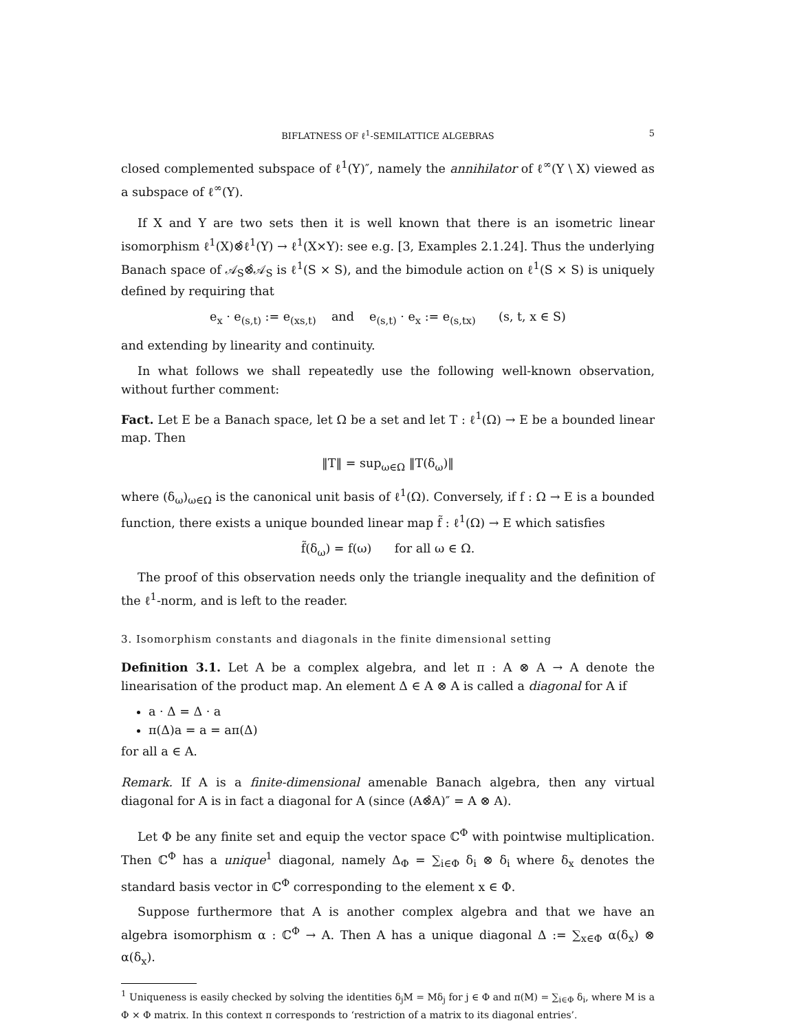BIFLATNESS OF ℓ<sup>1</sup>-SEMILATTICE ALGEBRAS 5
closed complemented subspace of ℓ<sup>1</sup>(Y)″, namely the annihilator of ℓ<sup>∞</sup>(Y \ X) viewed as a subspace of ℓ<sup>∞</sup>(Y).
If X and Y are two sets then it is well known that there is an isometric linear isomorphism ℓ<sup>1</sup>(X)⊗̂ℓ<sup>1</sup>(Y) → ℓ<sup>1</sup>(X×Y): see e.g. [3, Examples 2.1.24]. Thus the underlying Banach space of 𝒜<sub>S</sub>⊗̂𝒜<sub>S</sub> is ℓ<sup>1</sup>(S × S), and the bimodule action on ℓ<sup>1</sup>(S × S) is uniquely defined by requiring that
e<sub>x</sub> · e<sub>(s,t)</sub> := e<sub>(xs,t)</sub> and e<sub>(s,t)</sub> · e<sub>x</sub> := e<sub>(s,tx)</sub> (s, t, x ∈ S)
and extending by linearity and continuity.
In what follows we shall repeatedly use the following well-known observation, without further comment:
Fact. Let E be a Banach space, let Ω be a set and let T : ℓ<sup>1</sup>(Ω) → E be a bounded linear map. Then
‖T‖ = sup<sub>ω∈Ω</sub> ‖T(δ<sub>ω</sub>)‖
where (δ<sub>ω</sub>)<sub>ω∈Ω</sub> is the canonical unit basis of ℓ<sup>1</sup>(Ω). Conversely, if f : Ω → E is a bounded function, there exists a unique bounded linear map f̃ : ℓ<sup>1</sup>(Ω) → E which satisfies
f̃(δ<sub>ω</sub>) = f(ω) for all ω ∈ Ω.
The proof of this observation needs only the triangle inequality and the definition of the ℓ<sup>1</sup>-norm, and is left to the reader.
3. Isomorphism constants and diagonals in the finite dimensional setting
Definition 3.1. Let A be a complex algebra, and let π : A ⊗ A → A denote the linearisation of the product map. An element Δ ∈ A ⊗ A is called a diagonal for A if
a · Δ = Δ · a
π(Δ)a = a = aπ(Δ)
for all a ∈ A.
Remark. If A is a finite-dimensional amenable Banach algebra, then any virtual diagonal for A is in fact a diagonal for A (since (A⊗̂A)″ = A ⊗ A).
Let Φ be any finite set and equip the vector space ℂ<sup>Φ</sup> with pointwise multiplication. Then ℂ<sup>Φ</sup> has a unique<sup>1</sup> diagonal, namely Δ<sub>Φ</sub> = ∑<sub>i∈Φ</sub> δ<sub>i</sub> ⊗ δ<sub>i</sub> where δ<sub>x</sub> denotes the standard basis vector in ℂ<sup>Φ</sup> corresponding to the element x ∈ Φ.
Suppose furthermore that A is another complex algebra and that we have an algebra isomorphism α : ℂ<sup>Φ</sup> → A. Then A has a unique diagonal Δ := ∑<sub>x∈Φ</sub> α(δ<sub>x</sub>) ⊗ α(δ<sub>x</sub>).
<sup>1</sup> Uniqueness is easily checked by solving the identities δ<sub>j</sub>M = Mδ<sub>j</sub> for j ∈ Φ and π(M) = ∑<sub>i∈Φ</sub> δ<sub>i</sub>, where M is a Φ × Φ matrix. In this context π corresponds to ‘restriction of a matrix to its diagonal entries’.